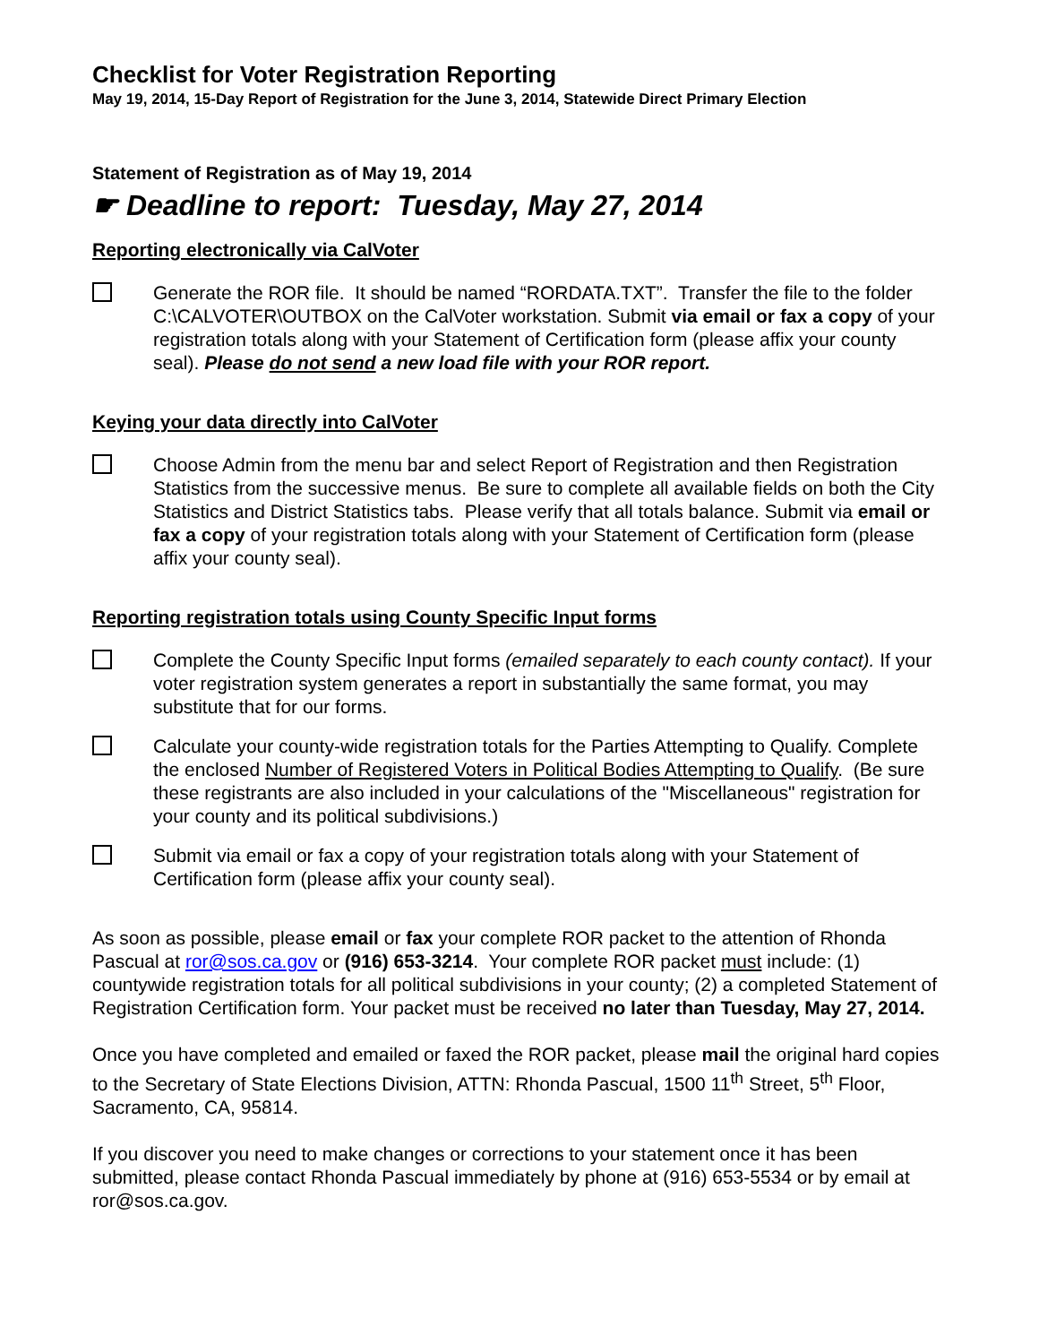Checklist for Voter Registration Reporting
May 19, 2014, 15-Day Report of Registration for the June 3, 2014, Statewide Direct Primary Election
Statement of Registration as of May 19, 2014
☛ Deadline to report: Tuesday, May 27, 2014
Reporting electronically via CalVoter
Generate the ROR file. It should be named “RORDATA.TXT”. Transfer the file to the folder C:\CALVOTER\OUTBOX on the CalVoter workstation. Submit via email or fax a copy of your registration totals along with your Statement of Certification form (please affix your county seal). Please do not send a new load file with your ROR report.
Keying your data directly into CalVoter
Choose Admin from the menu bar and select Report of Registration and then Registration Statistics from the successive menus. Be sure to complete all available fields on both the City Statistics and District Statistics tabs. Please verify that all totals balance. Submit via email or fax a copy of your registration totals along with your Statement of Certification form (please affix your county seal).
Reporting registration totals using County Specific Input forms
Complete the County Specific Input forms (emailed separately to each county contact). If your voter registration system generates a report in substantially the same format, you may substitute that for our forms.
Calculate your county-wide registration totals for the Parties Attempting to Qualify. Complete the enclosed Number of Registered Voters in Political Bodies Attempting to Qualify. (Be sure these registrants are also included in your calculations of the "Miscellaneous" registration for your county and its political subdivisions.)
Submit via email or fax a copy of your registration totals along with your Statement of Certification form (please affix your county seal).
As soon as possible, please email or fax your complete ROR packet to the attention of Rhonda Pascual at ror@sos.ca.gov or (916) 653-3214. Your complete ROR packet must include: (1) countywide registration totals for all political subdivisions in your county; (2) a completed Statement of Registration Certification form. Your packet must be received no later than Tuesday, May 27, 2014.
Once you have completed and emailed or faxed the ROR packet, please mail the original hard copies to the Secretary of State Elections Division, ATTN: Rhonda Pascual, 1500 11<sup>th</sup> Street, 5<sup>th</sup> Floor, Sacramento, CA, 95814.
If you discover you need to make changes or corrections to your statement once it has been submitted, please contact Rhonda Pascual immediately by phone at (916) 653-5534 or by email at ror@sos.ca.gov.